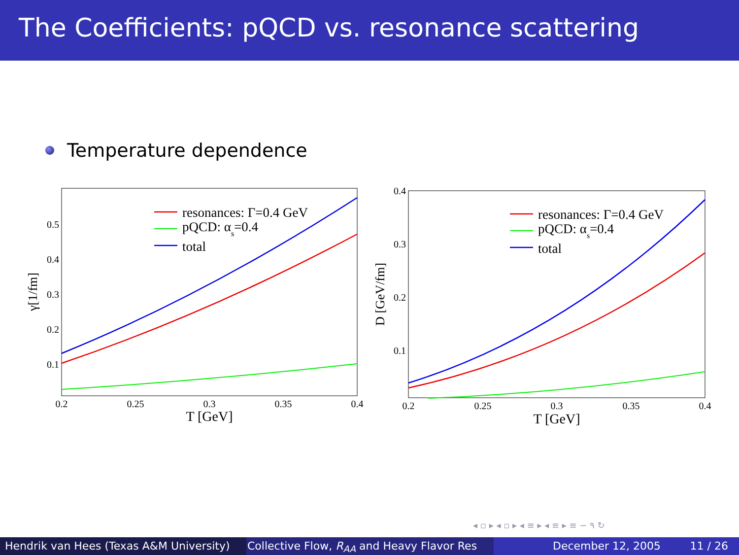The Coefficients: pQCD vs. resonance scattering
Temperature dependence
resonances: Γ=0.4 GeV
pQCD: αs=0.4
total
0.5
0.4
0.3
0.2
0.1
0.2
0.25
0.3
0.35
0.4
T [GeV]
γ[1/fm]
resonances: Γ=0.4 GeV
pQCD: αs=0.4
total
0.4
0.3
0.2
0.1
0.2
0.25
0.3
0.35
0.4
T [GeV]
D [GeV/fm]
◂ ▫ ▸ ◂ ▫ ▸ ◂ ≡ ▸ ◂ ≡ ▸ ≡ ∽ ٩ ↻
Hendrik van Hees (Texas A&M University) Collective Flow, R<sub>AA</sub> and Heavy Flavor Res December 12, 2005 11 / 26